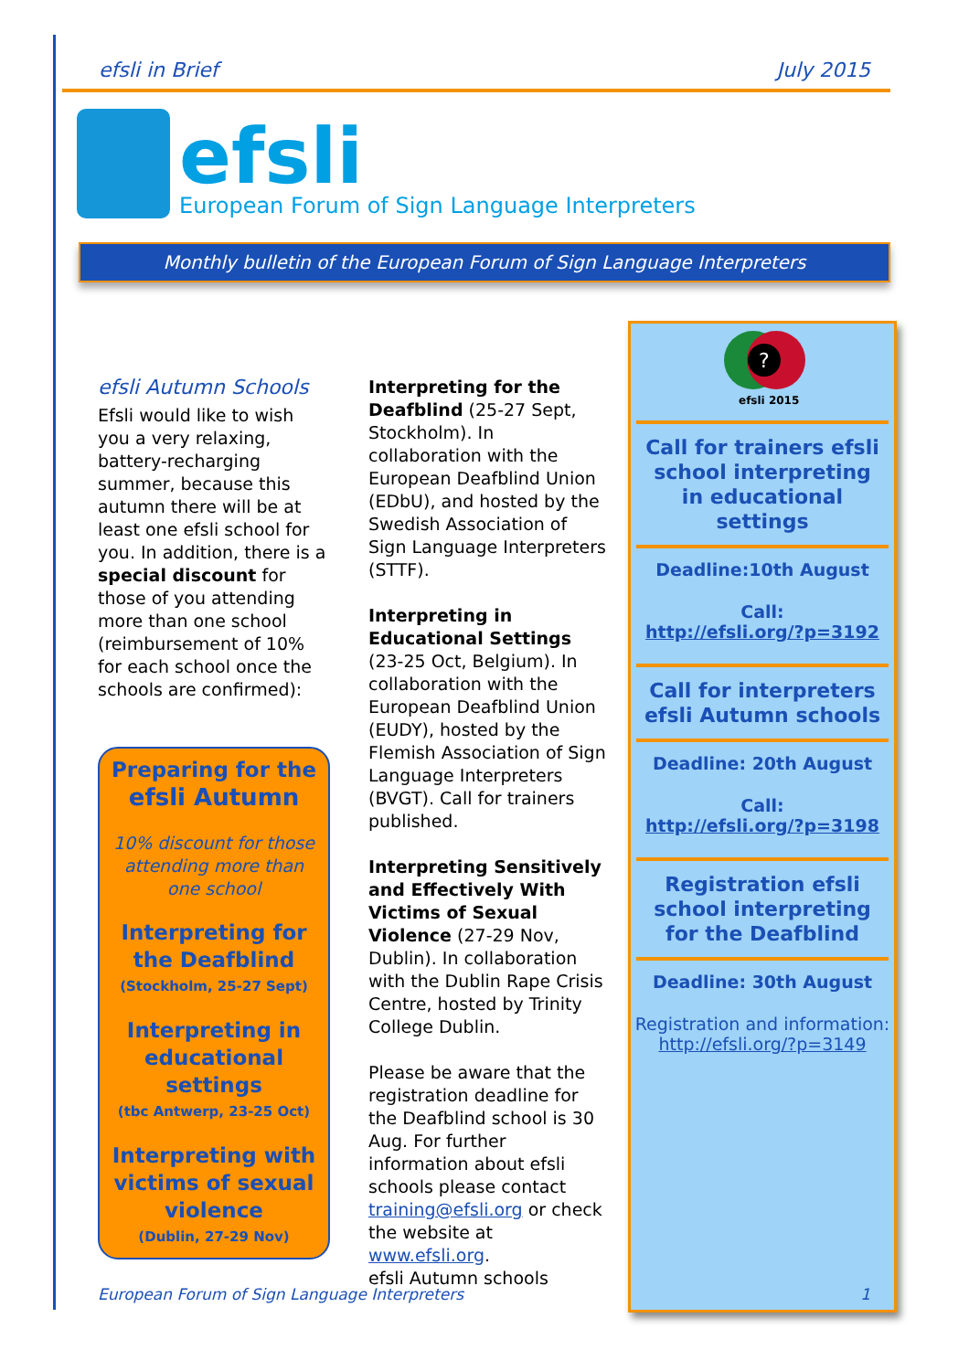efsli in Brief July 2015
efsli
European Forum of Sign Language Interpreters
Monthly bulletin of the European Forum of Sign Language Interpreters
efsli Autumn Schools
Efsli would like to wish you a very relaxing, battery-recharging summer, because this autumn there will be at least one efsli school for you. In addition, there is a special discount for those of you attending more than one school (reimbursement of 10% for each school once the schools are confirmed):
Preparing for the
efsli Autumn
10% discount for those attending more than one school
Interpreting for the Deafblind
(Stockholm, 25-27 Sept)
Interpreting in educational settings
(tbc Antwerp, 23-25 Oct)
Interpreting with victims of sexual violence
(Dublin, 27-29 Nov)
Interpreting for the Deafblind (25-27 Sept, Stockholm). In collaboration with the European Deafblind Union (EDbU), and hosted by the Swedish Association of Sign Language Interpreters (STTF).
Interpreting in Educational Settings (23-25 Oct, Belgium). In collaboration with the European Deafblind Union (EUDY), hosted by the Flemish Association of Sign Language Interpreters (BVGT). Call for trainers published.
Interpreting Sensitively and Effectively With Victims of Sexual Violence (27-29 Nov, Dublin). In collaboration with the Dublin Rape Crisis Centre, hosted by Trinity College Dublin.
Please be aware that the registration deadline for the Deafblind school is 30 Aug. For further information about efsli schools please contact training@efsli.org or check the website at www.efsli.org.
efsli Autumn schools
?
efsli 2015
Call for trainers efsli school interpreting in educational settings
Deadline:10th August
Call:
http://efsli.org/?p=3192
Call for interpreters efsli Autumn schools
Deadline: 20th August
Call:
http://efsli.org/?p=3198
Registration efsli school interpreting for the Deafblind
Deadline: 30th August
Registration and information:
http://efsli.org/?p=3149
European Forum of Sign Language Interpreters 1